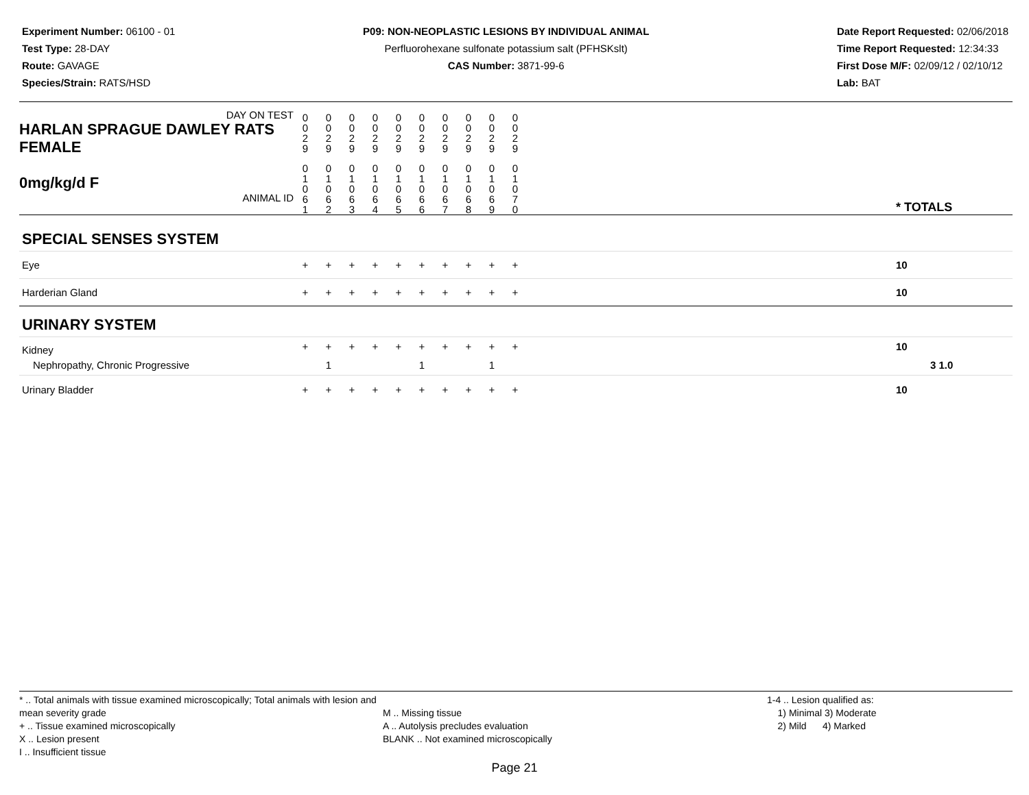Experiment Number: 06100 - 01
Test Type: 28-DAY
Route: GAVAGE
Species/Strain: RATS/HSD
P09: NON-NEOPLASTIC LESIONS BY INDIVIDUAL ANIMAL
Perfluorohexane sulfonate potassium salt (PFHSKslt)
CAS Number: 3871-99-6
Date Report Requested: 02/06/2018
Time Report Requested: 12:34:33
First Dose M/F: 02/09/12 / 02/10/12
Lab: BAT
| DAY ON TEST HARLAN SPRAGUE DAWLEY RATS FEMALE | 0 0 2 9 | 0 0 2 9 | 0 0 2 9 | 0 0 2 9 | 0 0 2 9 | 0 0 2 9 | 0 0 2 9 | 0 0 2 9 | 0 0 2 9 | 0 0 2 9 | | |
| 0mg/kg/d F ANIMAL ID | 0 1 0 6 1 | 0 1 0 6 2 | 0 1 0 6 3 | 0 1 0 6 4 | 0 1 0 6 5 | 0 1 0 6 6 | 0 1 0 6 7 | 0 1 0 6 8 | 0 1 0 6 9 | 0 1 0 7 0 | | * TOTALS |
| SPECIAL SENSES SYSTEM | | | | | | | | | | | | |
| Eye | + | + | + | + | + | + | + | + | + | + | | 10 |
| Harderian Gland | + | + | + | + | + | + | + | + | + | + | | 10 |
| URINARY SYSTEM | | | | | | | | | | | | |
| Kidney | + | + | + | + | + | + | + | + | + | + | | 10 |
| Nephropathy, Chronic Progressive | | 1 | | | | 1 | | | 1 | | | 3 1.0 |
| Urinary Bladder | + | + | + | + | + | + | + | + | + | + | | 10 |
* .. Total animals with tissue examined microscopically; Total animals with lesion and mean severity grade
+ .. Tissue examined microscopically
X .. Lesion present
I .. Insufficient tissue
M .. Missing tissue
A .. Autolysis precludes evaluation
BLANK .. Not examined microscopically
1-4 .. Lesion qualified as:
1) Minimal 3) Moderate
2) Mild 4) Marked
Page 21